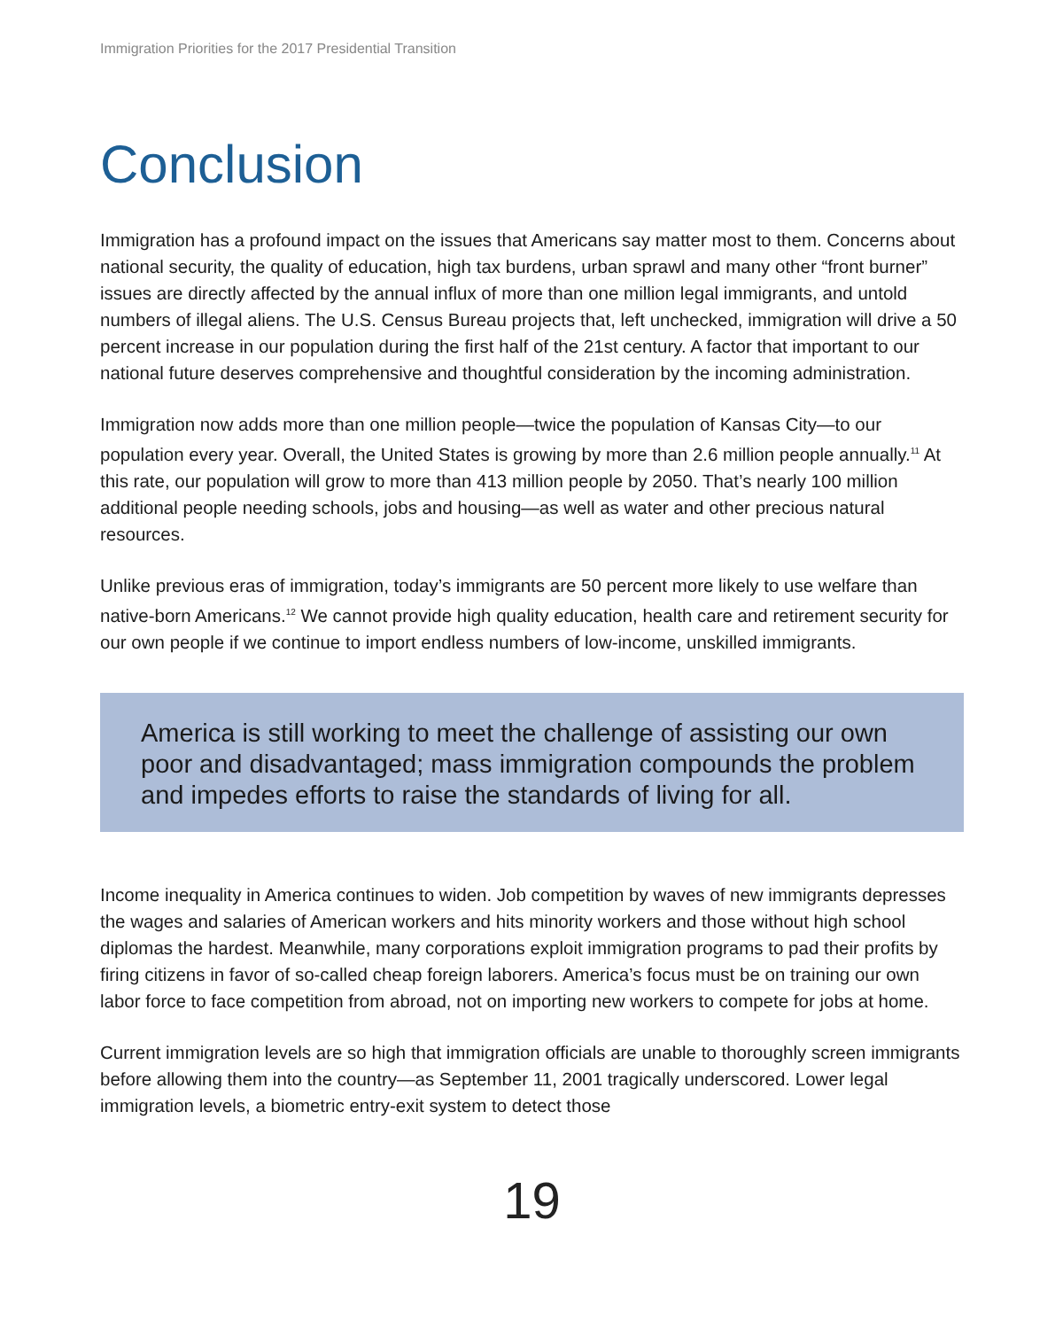Immigration Priorities for the 2017 Presidential Transition
Conclusion
Immigration has a profound impact on the issues that Americans say matter most to them. Concerns about national security, the quality of education, high tax burdens, urban sprawl and many other “front burner” issues are directly affected by the annual influx of more than one million legal immigrants, and untold numbers of illegal aliens. The U.S. Census Bureau projects that, left unchecked, immigration will drive a 50 percent increase in our population during the first half of the 21st century. A factor that important to our national future deserves comprehensive and thoughtful consideration by the incoming administration.
Immigration now adds more than one million people—twice the population of Kansas City—to our population every year. Overall, the United States is growing by more than 2.6 million people annually.<sup>11</sup> At this rate, our population will grow to more than 413 million people by 2050. That’s nearly 100 million additional people needing schools, jobs and housing—as well as water and other precious natural resources.
Unlike previous eras of immigration, today’s immigrants are 50 percent more likely to use welfare than native-born Americans.<sup>12</sup> We cannot provide high quality education, health care and retirement security for our own people if we continue to import endless numbers of low-income, unskilled immigrants.
America is still working to meet the challenge of assisting our own poor and disadvantaged; mass immigration compounds the problem and impedes efforts to raise the standards of living for all.
Income inequality in America continues to widen. Job competition by waves of new immigrants depresses the wages and salaries of American workers and hits minority workers and those without high school diplomas the hardest. Meanwhile, many corporations exploit immigration programs to pad their profits by firing citizens in favor of so-called cheap foreign laborers. America’s focus must be on training our own labor force to face competition from abroad, not on importing new workers to compete for jobs at home.
Current immigration levels are so high that immigration officials are unable to thoroughly screen immigrants before allowing them into the country—as September 11, 2001 tragically underscored. Lower legal immigration levels, a biometric entry-exit system to detect those
19